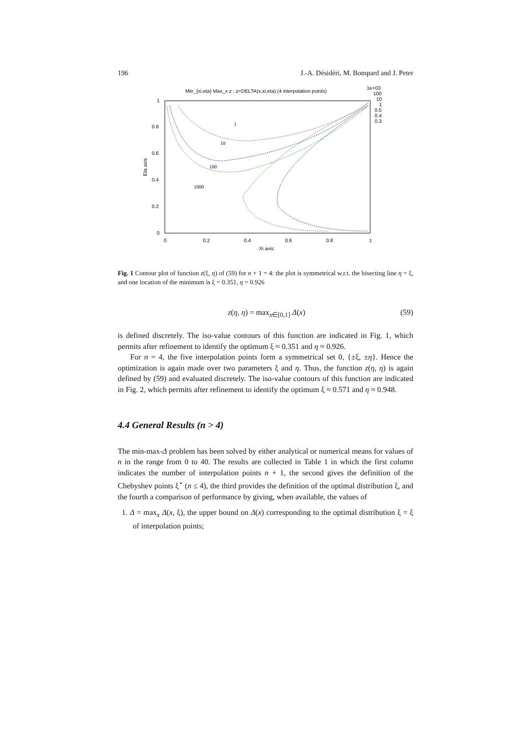196 J.-A. Désidéri, M. Bompard and J. Peter
Min_{xi,eta} Max_x z ; z=DELTA(x,xi,eta) (4 interpolation points)
1e+03
100
10
1
0.5
0.4
0.3
1
0.8
0.6
0.4
0.2
0
0
0.2
0.4
0.6
0.8
1
Xi axis
Eta axis
1
10
100
1000
Fig. 1 Contour plot of function z(ξ, η) of (59) for n + 1 = 4: the plot is symmetrical w.r.t. the bisecting line η = ξ, and one location of the minimum is ξ = 0.351, η = 0.926
z(η, η) = max<sub>x∈[0,1]</sub> Δ(x) (59)
is defined discretely. The iso-value contours of this function are indicated in Fig. 1, which permits after refinement to identify the optimum ξ ≈ 0.351 and η ≈ 0.926.
For n = 4, the five interpolation points form a symmetrical set 0, {±ξ, ±η}. Hence the optimization is again made over two parameters ξ and η. Thus, the function z(η, η) is again defined by (59) and evaluated discretely. The iso-value contours of this function are indicated in Fig. 2, which permits after refinement to identify the optimum ξ ≈ 0.571 and η ≈ 0.948.
4.4 General Results (n > 4)
The min-max-Δ problem has been solved by either analytical or numerical means for values of n in the range from 0 to 40. The results are collected in Table 1 in which the first column indicates the number of interpolation points n + 1, the second gives the definition of the Chebyshev points ξ<sup>⋆</sup> (n ≤ 4), the third provides the definition of the optimal distribution ξ, and the fourth a comparison of performance by giving, when available, the values of
1. Δ = max<sub>x</sub> Δ(x, ξ), the upper bound on Δ(x) corresponding to the optimal distribution ξ = ξ of interpolation points;